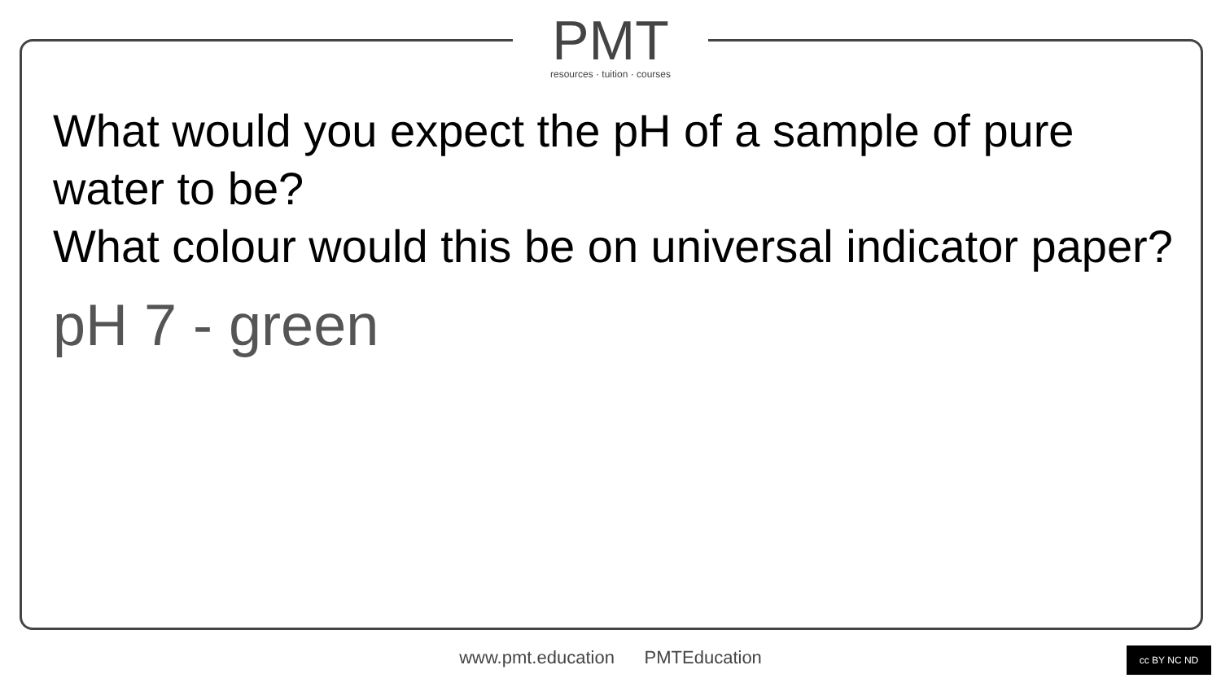PMT
resources · tuition · courses
What would you expect the pH of a sample of pure water to be?
What colour would this be on universal indicator paper?
pH 7 - green
www.pmt.education PMTEducation cc BY NC ND